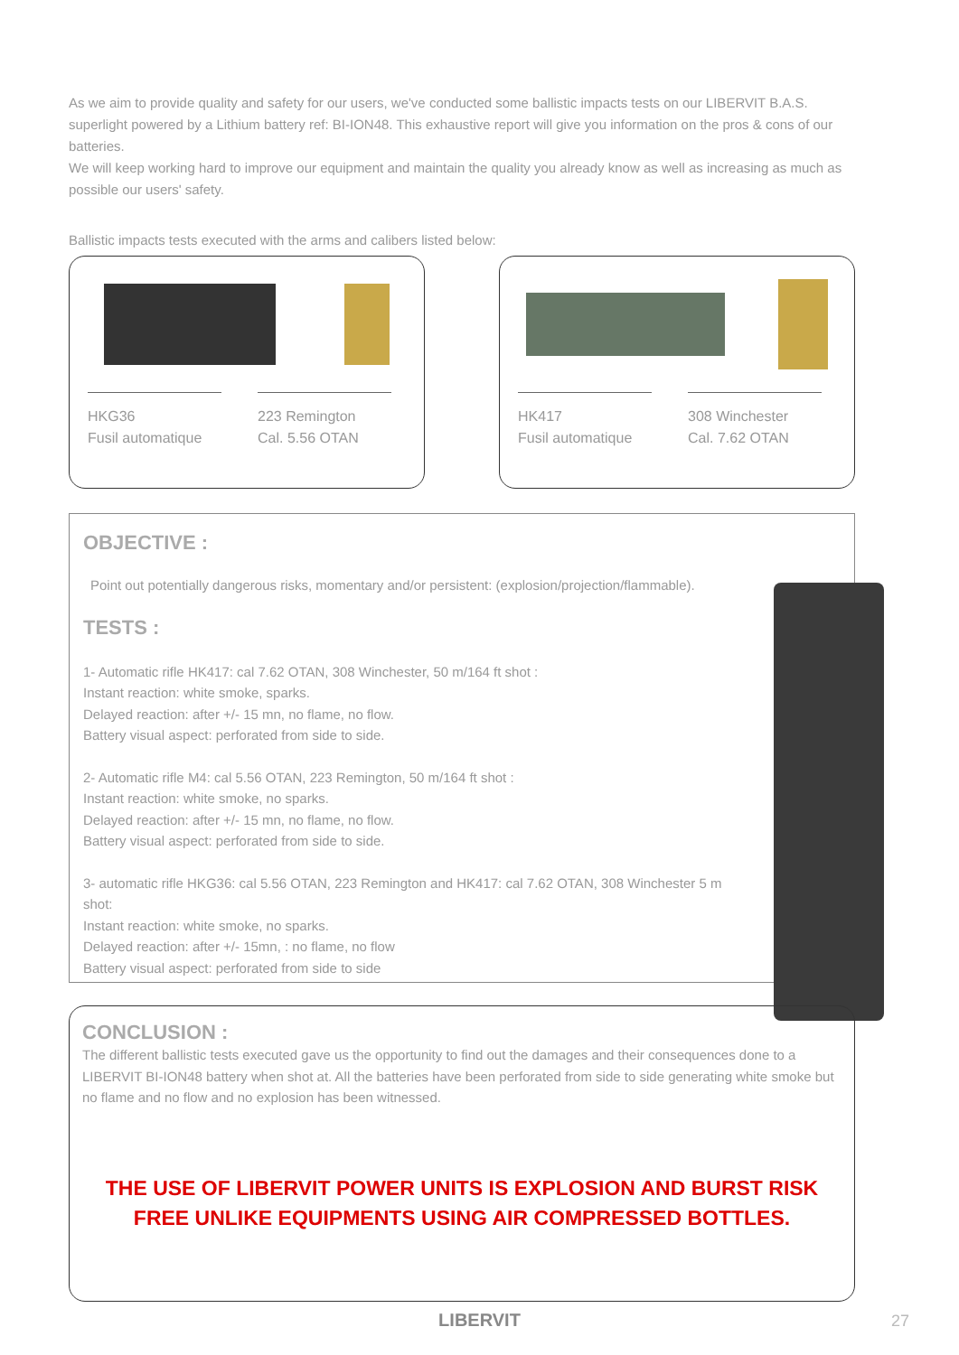As we aim to provide quality and safety for our users, we've conducted some ballistic impacts tests on our LIBERVIT B.A.S. superlight powered by a Lithium battery ref: BI-ION48. This exhaustive report will give you information on the pros & cons of our batteries.
We will keep working hard to improve our equipment and maintain the quality you already know as well as increasing as much as possible our users' safety.
Ballistic impacts tests executed with the arms and calibers listed below:
HKG36
Fusil automatique
223 Remington
Cal. 5.56 OTAN
HK417
Fusil automatique
308 Winchester
Cal. 7.62 OTAN
OBJECTIVE :
Point out potentially dangerous risks, momentary and/or persistent: (explosion/projection/flammable).
TESTS :
1- Automatic rifle HK417: cal 7.62 OTAN, 308 Winchester, 50 m/164 ft shot :
Instant reaction: white smoke, sparks.
Delayed reaction: after +/- 15 mn, no flame, no flow.
Battery visual aspect: perforated from side to side.
2- Automatic rifle M4: cal 5.56 OTAN, 223 Remington, 50 m/164 ft shot :
Instant reaction: white smoke, no sparks.
Delayed reaction: after +/- 15 mn, no flame, no flow.
Battery visual aspect: perforated from side to side.
3- automatic rifle HKG36: cal 5.56 OTAN, 223 Remington and HK417: cal 7.62 OTAN, 308 Winchester 5 m shot:
Instant reaction: white smoke, no sparks.
Delayed reaction: after +/- 15mn, : no flame, no flow
Battery visual aspect: perforated from side to side
CONCLUSION :
The different ballistic tests executed gave us the opportunity to find out the damages and their consequences done to a LIBERVIT BI-ION48 battery when shot at. All the batteries have been perforated from side to side generating white smoke but no flame and no flow and no explosion has been witnessed.
THE USE OF LIBERVIT POWER UNITS IS EXPLOSION AND BURST RISK
FREE UNLIKE EQUIPMENTS USING AIR COMPRESSED BOTTLES.
LIBERVIT 27